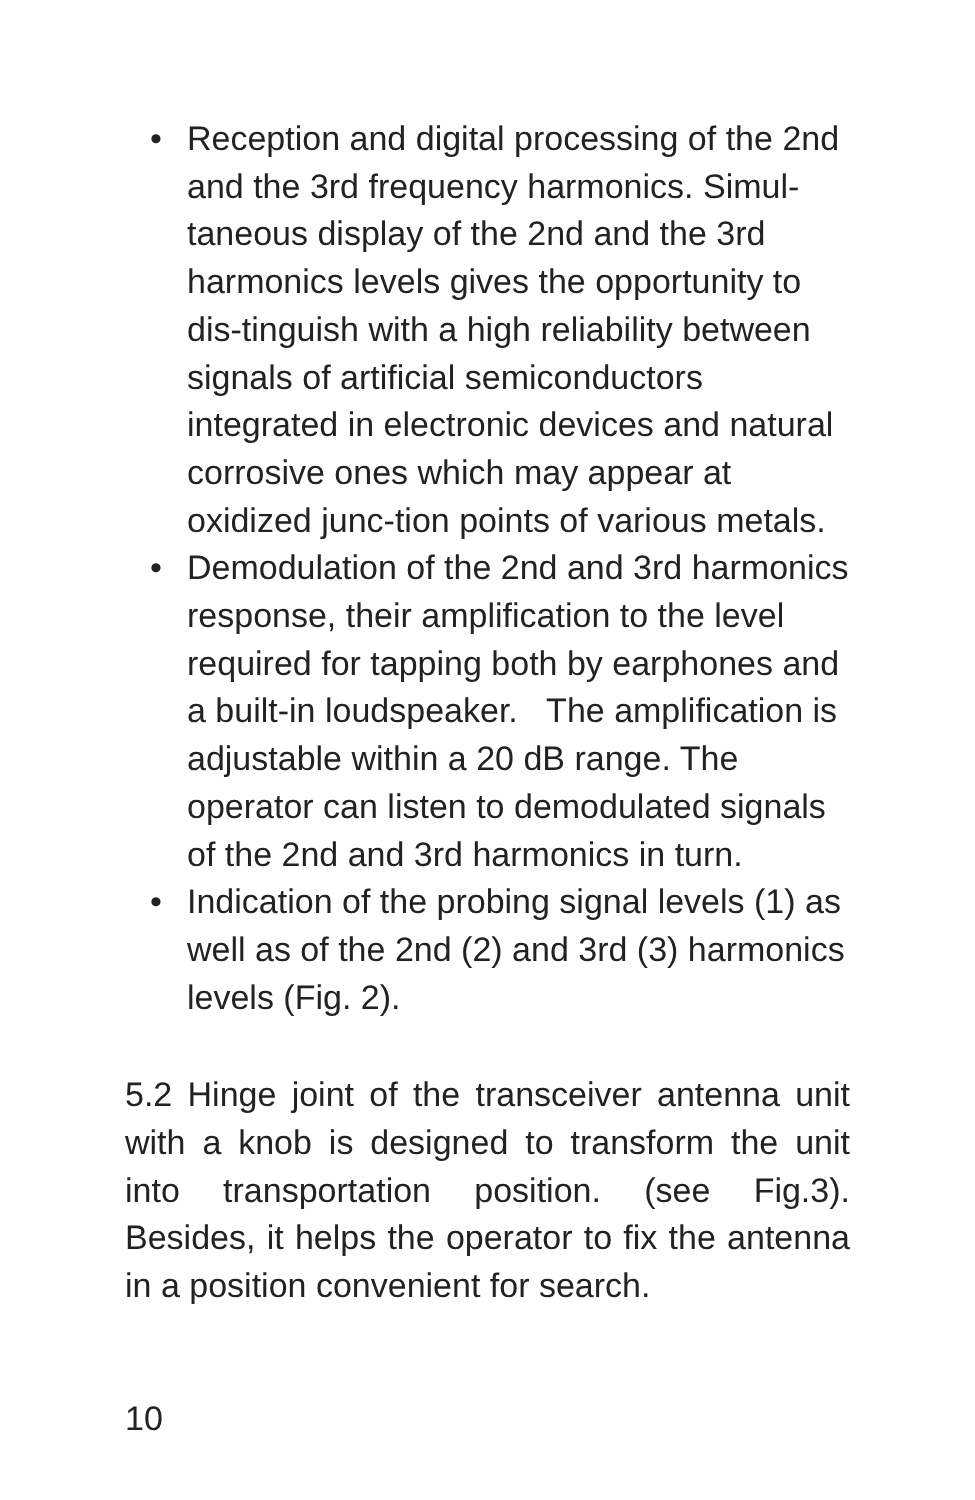• Reception and digital processing of the 2nd and the 3rd frequency harmonics. Simul-taneous display of the 2nd and the 3rd harmonics levels gives the opportunity to dis-tinguish with a high reliability between signals of artificial semiconductors integrated in electronic devices and natural corrosive ones which may appear at oxidized junc-tion points of various metals.
• Demodulation of the 2nd and 3rd harmonics response, their amplification to the level required for tapping both by earphones and a built-in loudspeaker. The amplification is adjustable within a 20 dB range. The operator can listen to demodulated signals of the 2nd and 3rd harmonics in turn.
• Indication of the probing signal levels (1) as well as of the 2nd (2) and 3rd (3) harmonics levels (Fig. 2).
5.2 Hinge joint of the transceiver antenna unit with a knob is designed to transform the unit into transportation position. (see Fig.3). Besides, it helps the operator to fix the antenna in a position convenient for search.
10